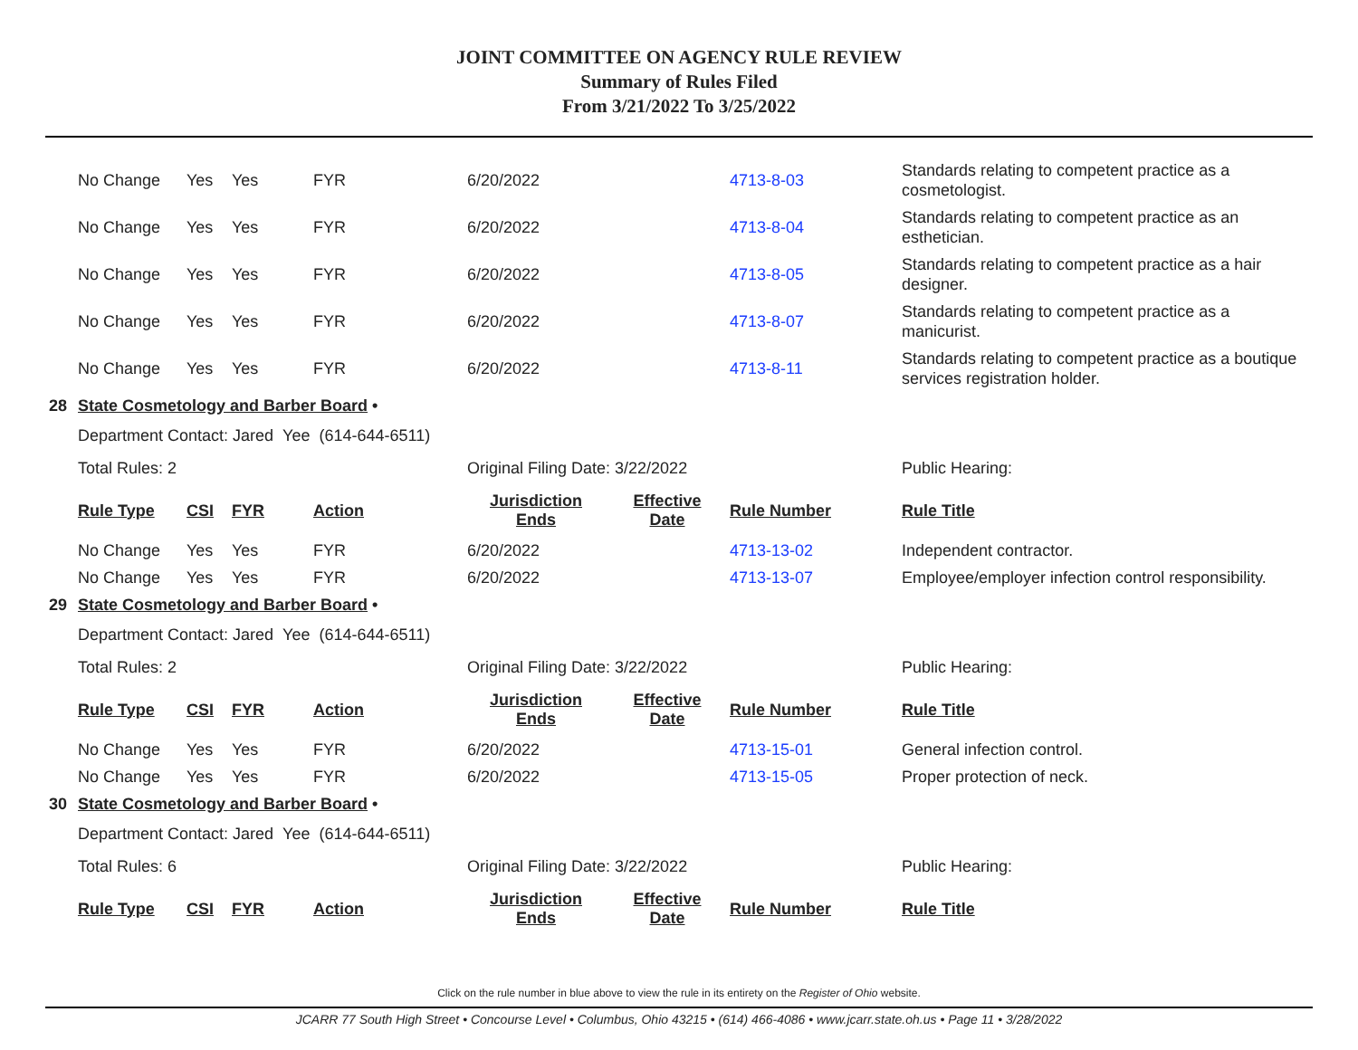JOINT COMMITTEE ON AGENCY RULE REVIEW
Summary of Rules Filed
From 3/21/2022 To 3/25/2022
| | No Change | Yes | Yes | FYR | 6/20/2022 | | 4713-8-03 | Standards relating to competent practice as a cosmetologist. |
| | No Change | Yes | Yes | FYR | 6/20/2022 | | 4713-8-04 | Standards relating to competent practice as an esthetician. |
| | No Change | Yes | Yes | FYR | 6/20/2022 | | 4713-8-05 | Standards relating to competent practice as a hair designer. |
| | No Change | Yes | Yes | FYR | 6/20/2022 | | 4713-8-07 | Standards relating to competent practice as a manicurist. |
| | No Change | Yes | Yes | FYR | 6/20/2022 | | 4713-8-11 | Standards relating to competent practice as a boutique services registration holder. |
| 28 | State Cosmetology and Barber Board • | | | | | | | |
| | Department Contact: Jared Yee (614-644-6511) | | | | | | | |
| | Total Rules: 2 | | | | Original Filing Date: 3/22/2022 | | | Public Hearing: |
| | Rule Type | CSI | FYR | Action | Jurisdiction Ends | Effective Date | Rule Number | Rule Title |
| | No Change | Yes | Yes | FYR | 6/20/2022 | | 4713-13-02 | Independent contractor. |
| | No Change | Yes | Yes | FYR | 6/20/2022 | | 4713-13-07 | Employee/employer infection control responsibility. |
| 29 | State Cosmetology and Barber Board • | | | | | | | |
| | Department Contact: Jared Yee (614-644-6511) | | | | | | | |
| | Total Rules: 2 | | | | Original Filing Date: 3/22/2022 | | | Public Hearing: |
| | Rule Type | CSI | FYR | Action | Jurisdiction Ends | Effective Date | Rule Number | Rule Title |
| | No Change | Yes | Yes | FYR | 6/20/2022 | | 4713-15-01 | General infection control. |
| | No Change | Yes | Yes | FYR | 6/20/2022 | | 4713-15-05 | Proper protection of neck. |
| 30 | State Cosmetology and Barber Board • | | | | | | | |
| | Department Contact: Jared Yee (614-644-6511) | | | | | | | |
| | Total Rules: 6 | | | | Original Filing Date: 3/22/2022 | | | Public Hearing: |
| | Rule Type | CSI | FYR | Action | Jurisdiction Ends | Effective Date | Rule Number | Rule Title |
Click on the rule number in blue above to view the rule in its entirety on the Register of Ohio website.
JCARR 77 South High Street • Concourse Level • Columbus, Ohio 43215 • (614) 466-4086 • www.jcarr.state.oh.us • Page 11 • 3/28/2022